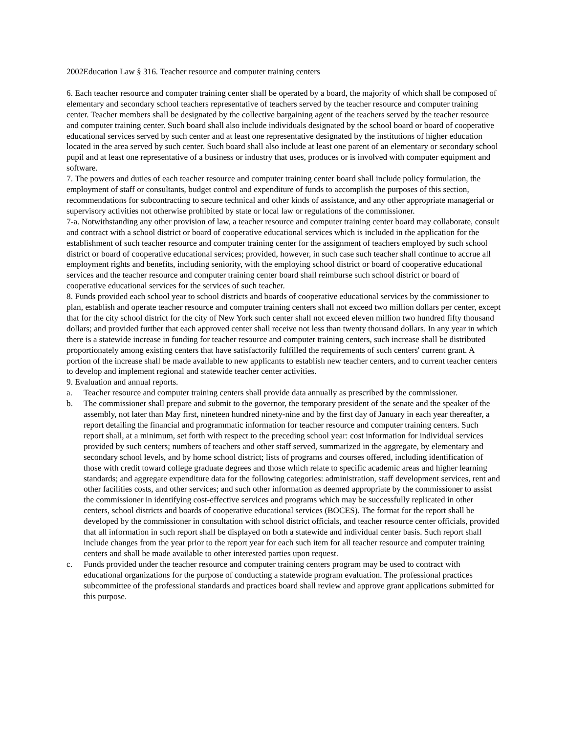2002Education Law § 316. Teacher resource and computer training centers
6. Each teacher resource and computer training center shall be operated by a board, the majority of which shall be composed of elementary and secondary school teachers representative of teachers served by the teacher resource and computer training center. Teacher members shall be designated by the collective bargaining agent of the teachers served by the teacher resource and computer training center. Such board shall also include individuals designated by the school board or board of cooperative educational services served by such center and at least one representative designated by the institutions of higher education located in the area served by such center. Such board shall also include at least one parent of an elementary or secondary school pupil and at least one representative of a business or industry that uses, produces or is involved with computer equipment and software.
7. The powers and duties of each teacher resource and computer training center board shall include policy formulation, the employment of staff or consultants, budget control and expenditure of funds to accomplish the purposes of this section, recommendations for subcontracting to secure technical and other kinds of assistance, and any other appropriate managerial or supervisory activities not otherwise prohibited by state or local law or regulations of the commissioner.
7-a. Notwithstanding any other provision of law, a teacher resource and computer training center board may collaborate, consult and contract with a school district or board of cooperative educational services which is included in the application for the establishment of such teacher resource and computer training center for the assignment of teachers employed by such school district or board of cooperative educational services; provided, however, in such case such teacher shall continue to accrue all employment rights and benefits, including seniority, with the employing school district or board of cooperative educational services and the teacher resource and computer training center board shall reimburse such school district or board of cooperative educational services for the services of such teacher.
8. Funds provided each school year to school districts and boards of cooperative educational services by the commissioner to plan, establish and operate teacher resource and computer training centers shall not exceed two million dollars per center, except that for the city school district for the city of New York such center shall not exceed eleven million two hundred fifty thousand dollars; and provided further that each approved center shall receive not less than twenty thousand dollars. In any year in which there is a statewide increase in funding for teacher resource and computer training centers, such increase shall be distributed proportionately among existing centers that have satisfactorily fulfilled the requirements of such centers' current grant. A portion of the increase shall be made available to new applicants to establish new teacher centers, and to current teacher centers to develop and implement regional and statewide teacher center activities.
9. Evaluation and annual reports.
a. Teacher resource and computer training centers shall provide data annually as prescribed by the commissioner.
b. The commissioner shall prepare and submit to the governor, the temporary president of the senate and the speaker of the assembly, not later than May first, nineteen hundred ninety-nine and by the first day of January in each year thereafter, a report detailing the financial and programmatic information for teacher resource and computer training centers. Such report shall, at a minimum, set forth with respect to the preceding school year: cost information for individual services provided by such centers; numbers of teachers and other staff served, summarized in the aggregate, by elementary and secondary school levels, and by home school district; lists of programs and courses offered, including identification of those with credit toward college graduate degrees and those which relate to specific academic areas and higher learning standards; and aggregate expenditure data for the following categories: administration, staff development services, rent and other facilities costs, and other services; and such other information as deemed appropriate by the commissioner to assist the commissioner in identifying cost-effective services and programs which may be successfully replicated in other centers, school districts and boards of cooperative educational services (BOCES). The format for the report shall be developed by the commissioner in consultation with school district officials, and teacher resource center officials, provided that all information in such report shall be displayed on both a statewide and individual center basis. Such report shall include changes from the year prior to the report year for each such item for all teacher resource and computer training centers and shall be made available to other interested parties upon request.
c. Funds provided under the teacher resource and computer training centers program may be used to contract with educational organizations for the purpose of conducting a statewide program evaluation. The professional practices subcommittee of the professional standards and practices board shall review and approve grant applications submitted for this purpose.